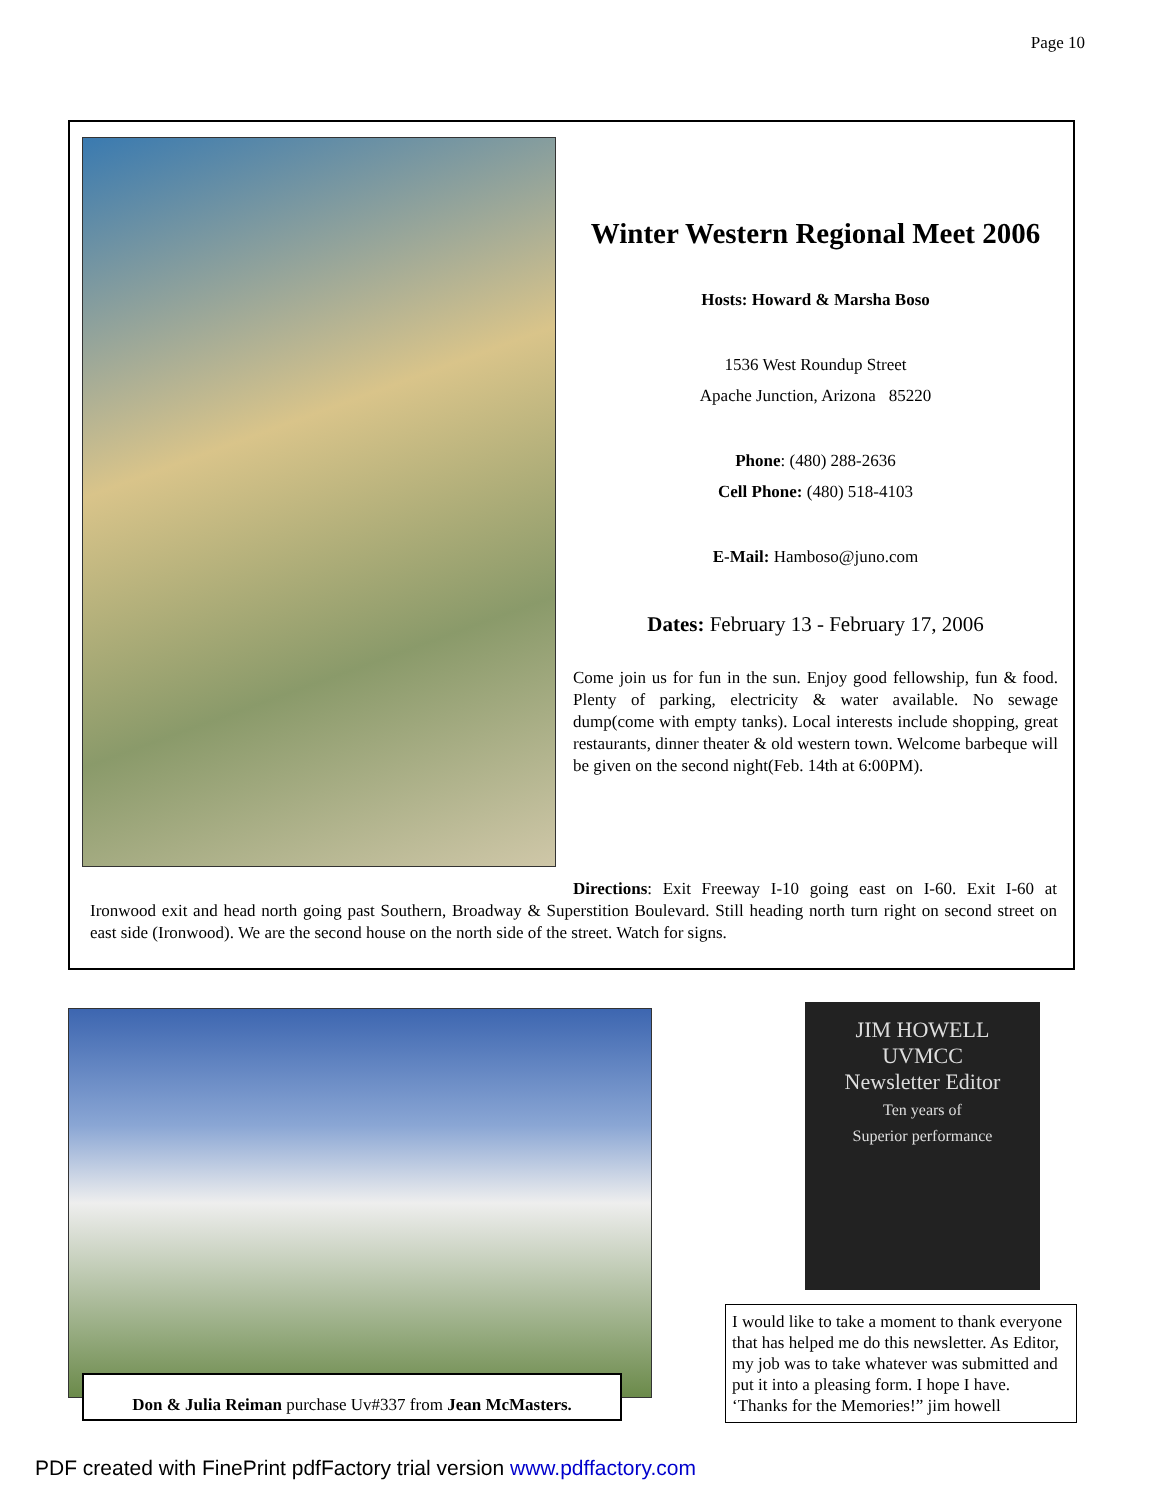Page 10
Winter Western Regional Meet 2006
Hosts: Howard & Marsha Boso
1536 West Roundup Street
Apache Junction, Arizona 85220
Phone: (480) 288-2636
Cell Phone: (480) 518-4103
E-Mail: Hamboso@juno.com
Dates: February 13 - February 17, 2006
Come join us for fun in the sun. Enjoy good fellowship, fun & food. Plenty of parking, electricity & water available. No sewage dump(come with empty tanks). Local interests include shopping, great restaurants, dinner theater & old western town. Welcome barbeque will be given on the second night(Feb. 14th at 6:00PM).
Directions: Exit Freeway I-10 going east on I-60. Exit I-60 at Ironwood exit and head north going past Southern, Broadway & Superstition Boulevard. Still heading north turn right on second street on east side (Ironwood). We are the second house on the north side of the street. Watch for signs.
Don & Julia Reiman purchase Uv#337 from Jean McMasters.
JIM HOWELL
UVMCC
Newsletter Editor
Ten years of
Superior performance
I would like to take a moment to thank everyone that has helped me do this newsletter. As Editor, my job was to take whatever was submitted and put it into a pleasing form. I hope I have. ‘Thanks for the Memories!” jim howell
PDF created with FinePrint pdfFactory trial version www.pdffactory.com